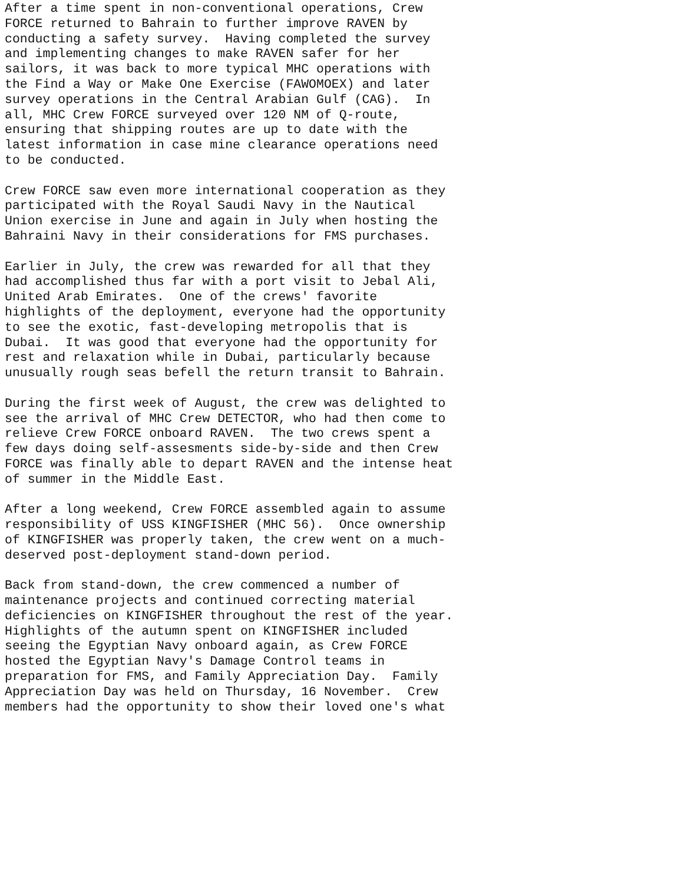After a time spent in non-conventional operations, Crew FORCE returned to Bahrain to further improve RAVEN by conducting a safety survey. Having completed the survey and implementing changes to make RAVEN safer for her sailors, it was back to more typical MHC operations with the Find a Way or Make One Exercise (FAWOMOEX) and later survey operations in the Central Arabian Gulf (CAG). In all, MHC Crew FORCE surveyed over 120 NM of Q-route, ensuring that shipping routes are up to date with the latest information in case mine clearance operations need to be conducted.
Crew FORCE saw even more international cooperation as they participated with the Royal Saudi Navy in the Nautical Union exercise in June and again in July when hosting the Bahraini Navy in their considerations for FMS purchases.
Earlier in July, the crew was rewarded for all that they had accomplished thus far with a port visit to Jebal Ali, United Arab Emirates. One of the crews' favorite highlights of the deployment, everyone had the opportunity to see the exotic, fast-developing metropolis that is Dubai. It was good that everyone had the opportunity for rest and relaxation while in Dubai, particularly because unusually rough seas befell the return transit to Bahrain.
During the first week of August, the crew was delighted to see the arrival of MHC Crew DETECTOR, who had then come to relieve Crew FORCE onboard RAVEN. The two crews spent a few days doing self-assesments side-by-side and then Crew FORCE was finally able to depart RAVEN and the intense heat of summer in the Middle East.
After a long weekend, Crew FORCE assembled again to assume responsibility of USS KINGFISHER (MHC 56). Once ownership of KINGFISHER was properly taken, the crew went on a much- deserved post-deployment stand-down period.
Back from stand-down, the crew commenced a number of maintenance projects and continued correcting material deficiencies on KINGFISHER throughout the rest of the year. Highlights of the autumn spent on KINGFISHER included seeing the Egyptian Navy onboard again, as Crew FORCE hosted the Egyptian Navy's Damage Control teams in preparation for FMS, and Family Appreciation Day. Family Appreciation Day was held on Thursday, 16 November. Crew members had the opportunity to show their loved one's what